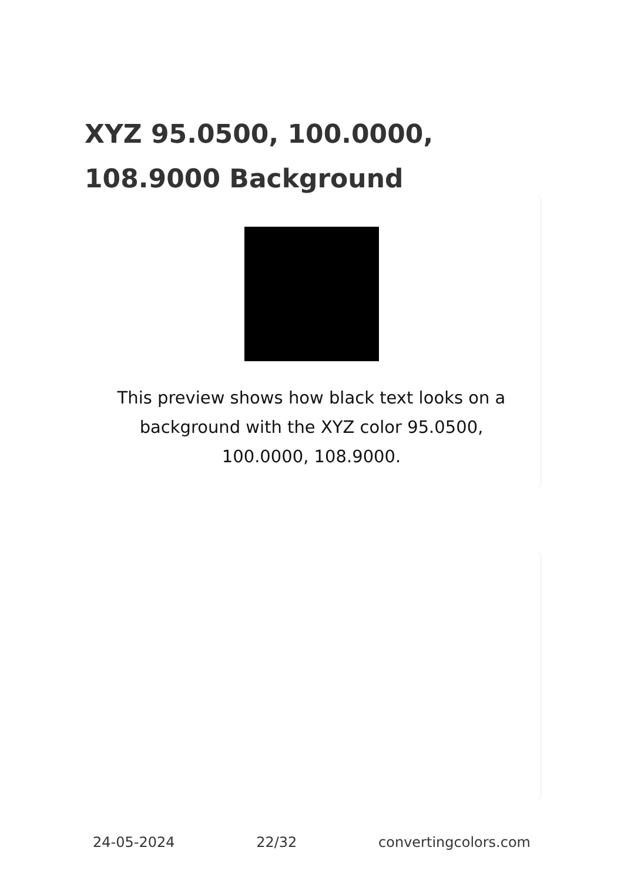XYZ 95.0500, 100.0000, 108.9000 Background
This preview shows how black text looks on a background with the XYZ color 95.0500, 100.0000, 108.9000.
24-05-2024 22/32 convertingcolors.com